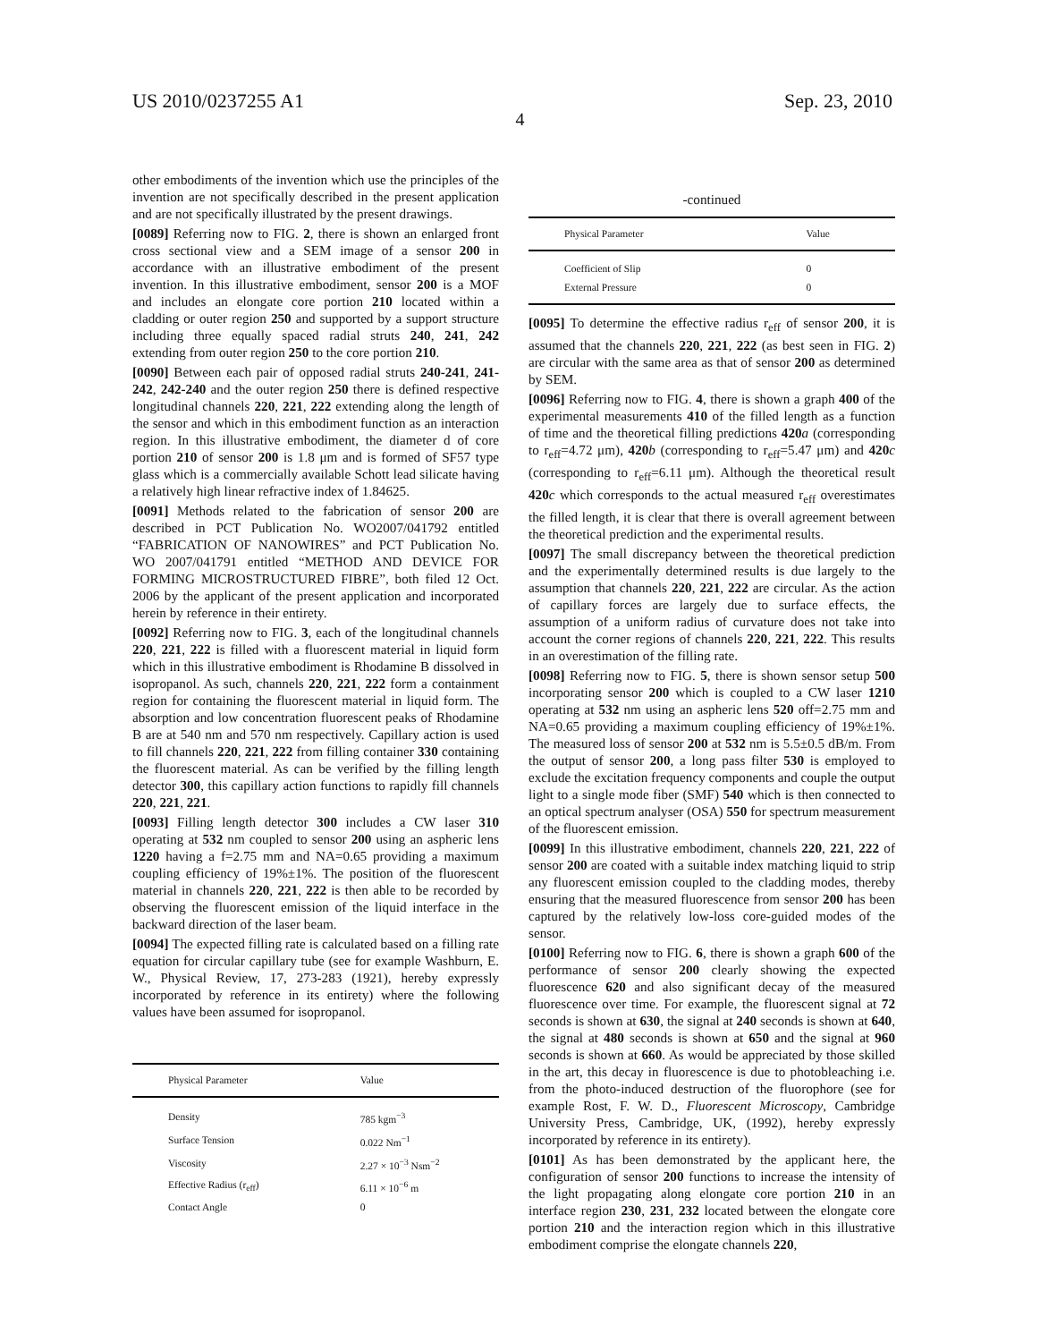US 2010/0237255 A1 Sep. 23, 2010
4
other embodiments of the invention which use the principles of the invention are not specifically described in the present application and are not specifically illustrated by the present drawings.
[0089] Referring now to FIG. 2, there is shown an enlarged front cross sectional view and a SEM image of a sensor 200 in accordance with an illustrative embodiment of the present invention. In this illustrative embodiment, sensor 200 is a MOF and includes an elongate core portion 210 located within a cladding or outer region 250 and supported by a support structure including three equally spaced radial struts 240, 241, 242 extending from outer region 250 to the core portion 210.
[0090] Between each pair of opposed radial struts 240-241, 241-242, 242-240 and the outer region 250 there is defined respective longitudinal channels 220, 221, 222 extending along the length of the sensor and which in this embodiment function as an interaction region. In this illustrative embodiment, the diameter d of core portion 210 of sensor 200 is 1.8 μm and is formed of SF57 type glass which is a commercially available Schott lead silicate having a relatively high linear refractive index of 1.84625.
[0091] Methods related to the fabrication of sensor 200 are described in PCT Publication No. WO2007/041792 entitled “FABRICATION OF NANOWIRES” and PCT Publication No. WO 2007/041791 entitled “METHOD AND DEVICE FOR FORMING MICROSTRUCTURED FIBRE”, both filed 12 Oct. 2006 by the applicant of the present application and incorporated herein by reference in their entirety.
[0092] Referring now to FIG. 3, each of the longitudinal channels 220, 221, 222 is filled with a fluorescent material in liquid form which in this illustrative embodiment is Rhodamine B dissolved in isopropanol. As such, channels 220, 221, 222 form a containment region for containing the fluorescent material in liquid form. The absorption and low concentration fluorescent peaks of Rhodamine B are at 540 nm and 570 nm respectively. Capillary action is used to fill channels 220, 221, 222 from filling container 330 containing the fluorescent material. As can be verified by the filling length detector 300, this capillary action functions to rapidly fill channels 220, 221, 221.
[0093] Filling length detector 300 includes a CW laser 310 operating at 532 nm coupled to sensor 200 using an aspheric lens 1220 having a f=2.75 mm and NA=0.65 providing a maximum coupling efficiency of 19%±1%. The position of the fluorescent material in channels 220, 221, 222 is then able to be recorded by observing the fluorescent emission of the liquid interface in the backward direction of the laser beam.
[0094] The expected filling rate is calculated based on a filling rate equation for circular capillary tube (see for example Washburn, E. W., Physical Review, 17, 273-283 (1921), hereby expressly incorporated by reference in its entirety) where the following values have been assumed for isopropanol.
| Physical Parameter | Value |
| --- | --- |
| Density | 785 kgm<sup>−3</sup> |
| Surface Tension | 0.022 Nm<sup>−1</sup> |
| Viscosity | 2.27 × 10<sup>−3</sup> Nsm<sup>−2</sup> |
| Effective Radius (r<sub>eff</sub>) | 6.11 × 10<sup>−6</sup> m |
| Contact Angle | 0 |
-continued
| Physical Parameter | Value |
| --- | --- |
| Coefficient of Slip | 0 |
| External Pressure | 0 |
[0095] To determine the effective radius r<sub>eff</sub> of sensor 200, it is assumed that the channels 220, 221, 222 (as best seen in FIG. 2) are circular with the same area as that of sensor 200 as determined by SEM.
[0096] Referring now to FIG. 4, there is shown a graph 400 of the experimental measurements 410 of the filled length as a function of time and the theoretical filling predictions 420 a (corresponding to r<sub>eff</sub>=4.72 μm), 420 b (corresponding to r<sub>eff</sub>=5.47 μm) and 420 c (corresponding to r<sub>eff</sub>=6.11 μm). Although the theoretical result 420 c which corresponds to the actual measured r<sub>eff</sub> overestimates the filled length, it is clear that there is overall agreement between the theoretical prediction and the experimental results.
[0097] The small discrepancy between the theoretical prediction and the experimentally determined results is due largely to the assumption that channels 220, 221, 222 are circular. As the action of capillary forces are largely due to surface effects, the assumption of a uniform radius of curvature does not take into account the corner regions of channels 220, 221, 222. This results in an overestimation of the filling rate.
[0098] Referring now to FIG. 5, there is shown sensor setup 500 incorporating sensor 200 which is coupled to a CW laser 1210 operating at 532 nm using an aspheric lens 520 off=2.75 mm and NA=0.65 providing a maximum coupling efficiency of 19%±1%. The measured loss of sensor 200 at 532 nm is 5.5±0.5 dB/m. From the output of sensor 200, a long pass filter 530 is employed to exclude the excitation frequency components and couple the output light to a single mode fiber (SMF) 540 which is then connected to an optical spectrum analyser (OSA) 550 for spectrum measurement of the fluorescent emission.
[0099] In this illustrative embodiment, channels 220, 221, 222 of sensor 200 are coated with a suitable index matching liquid to strip any fluorescent emission coupled to the cladding modes, thereby ensuring that the measured fluorescence from sensor 200 has been captured by the relatively low-loss core-guided modes of the sensor.
[0100] Referring now to FIG. 6, there is shown a graph 600 of the performance of sensor 200 clearly showing the expected fluorescence 620 and also significant decay of the measured fluorescence over time. For example, the fluorescent signal at 72 seconds is shown at 630, the signal at 240 seconds is shown at 640, the signal at 480 seconds is shown at 650 and the signal at 960 seconds is shown at 660. As would be appreciated by those skilled in the art, this decay in fluorescence is due to photobleaching i.e. from the photo-induced destruction of the fluorophore (see for example Rost, F. W. D., Fluorescent Microscopy, Cambridge University Press, Cambridge, UK, (1992), hereby expressly incorporated by reference in its entirety).
[0101] As has been demonstrated by the applicant here, the configuration of sensor 200 functions to increase the intensity of the light propagating along elongate core portion 210 in an interface region 230, 231, 232 located between the elongate core portion 210 and the interaction region which in this illustrative embodiment comprise the elongate channels 220,